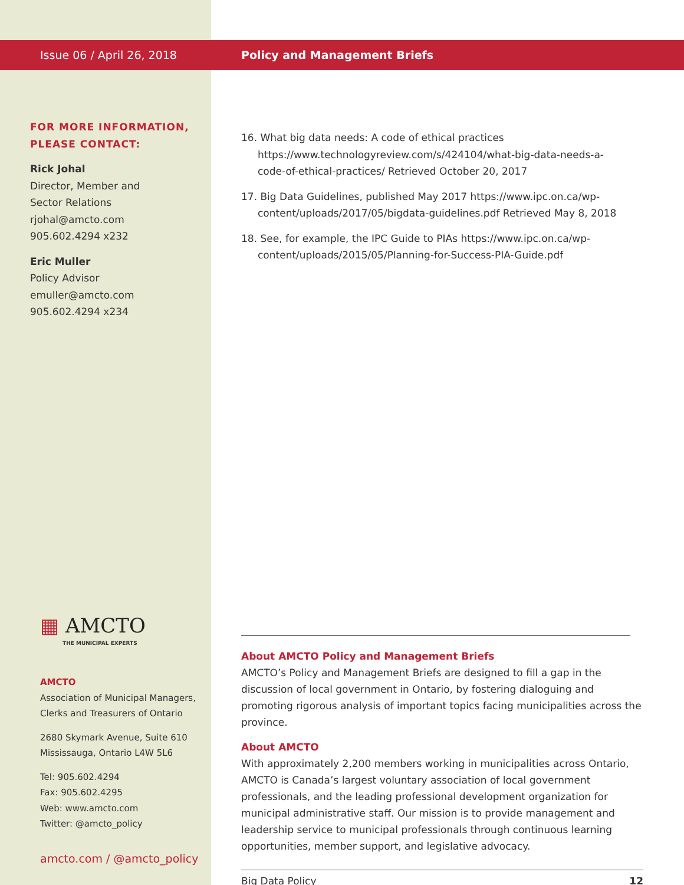Issue 06 / April 26, 2018
FOR MORE INFORMATION,
PLEASE CONTACT:
Rick Johal
Director, Member and
Sector Relations
rjohal@amcto.com
905.602.4294 x232
Eric Muller
Policy Advisor
emuller@amcto.com
905.602.4294 x234
▦ AMCTO
THE MUNICIPAL EXPERTS
AMCTO
Association of Municipal Managers,
Clerks and Treasurers of Ontario
2680 Skymark Avenue, Suite 610
Mississauga, Ontario L4W 5L6
Tel: 905.602.4294
Fax: 905.602.4295
Web: www.amcto.com
Twitter: @amcto_policy
amcto.com / @amcto_policy
Policy and Management Briefs
16. What big data needs: A code of ethical practices https://www.technologyreview.com/s/424104/what-big-data-needs-a-code-of-ethical-practices/ Retrieved October 20, 2017
17. Big Data Guidelines, published May 2017 https://www.ipc.on.ca/wp-content/uploads/2017/05/bigdata-guidelines.pdf Retrieved May 8, 2018
18. See, for example, the IPC Guide to PIAs https://www.ipc.on.ca/wp-content/uploads/2015/05/Planning-for-Success-PIA-Guide.pdf
About AMCTO Policy and Management Briefs
AMCTO’s Policy and Management Briefs are designed to fill a gap in the discussion of local government in Ontario, by fostering dialoguing and promoting rigorous analysis of important topics facing municipalities across the province.
About AMCTO
With approximately 2,200 members working in municipalities across Ontario, AMCTO is Canada’s largest voluntary association of local government professionals, and the leading professional development organization for municipal administrative staff. Our mission is to provide management and leadership service to municipal professionals through continuous learning opportunities, member support, and legislative advocacy.
Big Data Policy 12